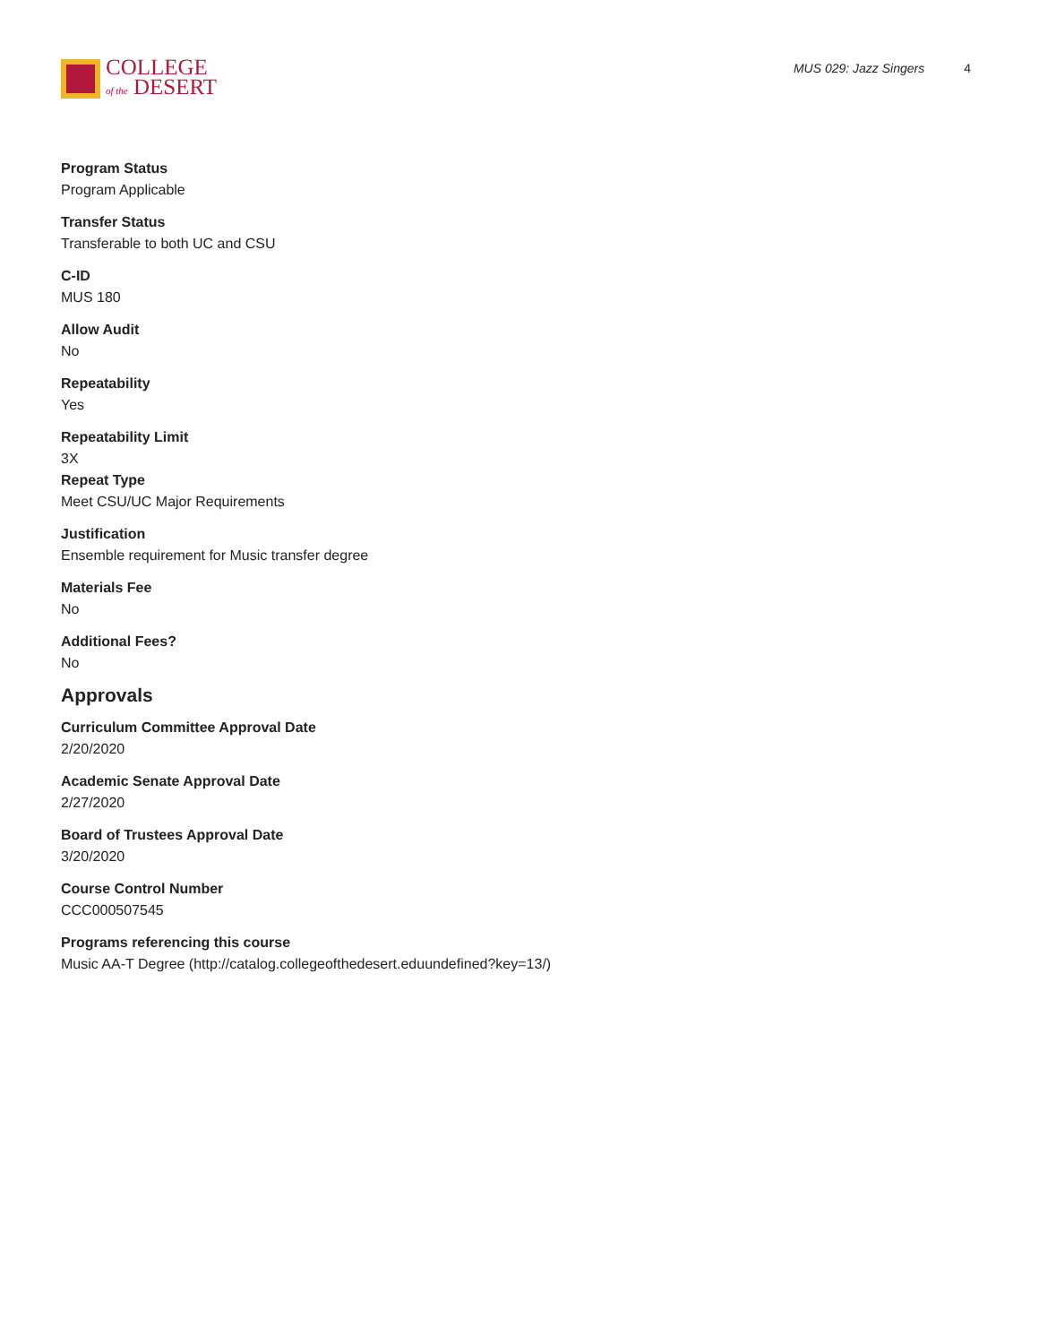COLLEGE
of the DESERT
MUS 029: Jazz Singers 4
Program Status
Program Applicable
Transfer Status
Transferable to both UC and CSU
C-ID
MUS 180
Allow Audit
No
Repeatability
Yes
Repeatability Limit
3X
Repeat Type
Meet CSU/UC Major Requirements
Justification
Ensemble requirement for Music transfer degree
Materials Fee
No
Additional Fees?
No
Approvals
Curriculum Committee Approval Date
2/20/2020
Academic Senate Approval Date
2/27/2020
Board of Trustees Approval Date
3/20/2020
Course Control Number
CCC000507545
Programs referencing this course
Music AA-T Degree (http://catalog.collegeofthedesert.eduundefined?key=13/)